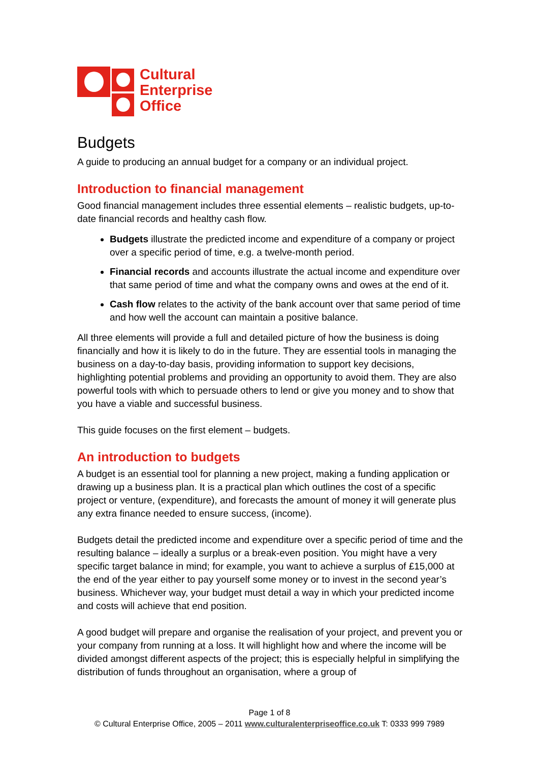Cultural
Enterprise
Office
Budgets
A guide to producing an annual budget for a company or an individual project.
Introduction to financial management
Good financial management includes three essential elements – realistic budgets, up-to-date financial records and healthy cash flow.
Budgets illustrate the predicted income and expenditure of a company or project over a specific period of time, e.g. a twelve-month period.
Financial records and accounts illustrate the actual income and expenditure over that same period of time and what the company owns and owes at the end of it.
Cash flow relates to the activity of the bank account over that same period of time and how well the account can maintain a positive balance.
All three elements will provide a full and detailed picture of how the business is doing financially and how it is likely to do in the future. They are essential tools in managing the business on a day-to-day basis, providing information to support key decisions, highlighting potential problems and providing an opportunity to avoid them. They are also powerful tools with which to persuade others to lend or give you money and to show that you have a viable and successful business.
This guide focuses on the first element – budgets.
An introduction to budgets
A budget is an essential tool for planning a new project, making a funding application or drawing up a business plan. It is a practical plan which outlines the cost of a specific project or venture, (expenditure), and forecasts the amount of money it will generate plus any extra finance needed to ensure success, (income).
Budgets detail the predicted income and expenditure over a specific period of time and the resulting balance – ideally a surplus or a break-even position. You might have a very specific target balance in mind; for example, you want to achieve a surplus of £15,000 at the end of the year either to pay yourself some money or to invest in the second year’s business. Whichever way, your budget must detail a way in which your predicted income and costs will achieve that end position.
A good budget will prepare and organise the realisation of your project, and prevent you or your company from running at a loss. It will highlight how and where the income will be divided amongst different aspects of the project; this is especially helpful in simplifying the distribution of funds throughout an organisation, where a group of
Page 1 of 8
© Cultural Enterprise Office, 2005 – 2011 www.culturalenterpriseoffice.co.uk T: 0333 999 7989